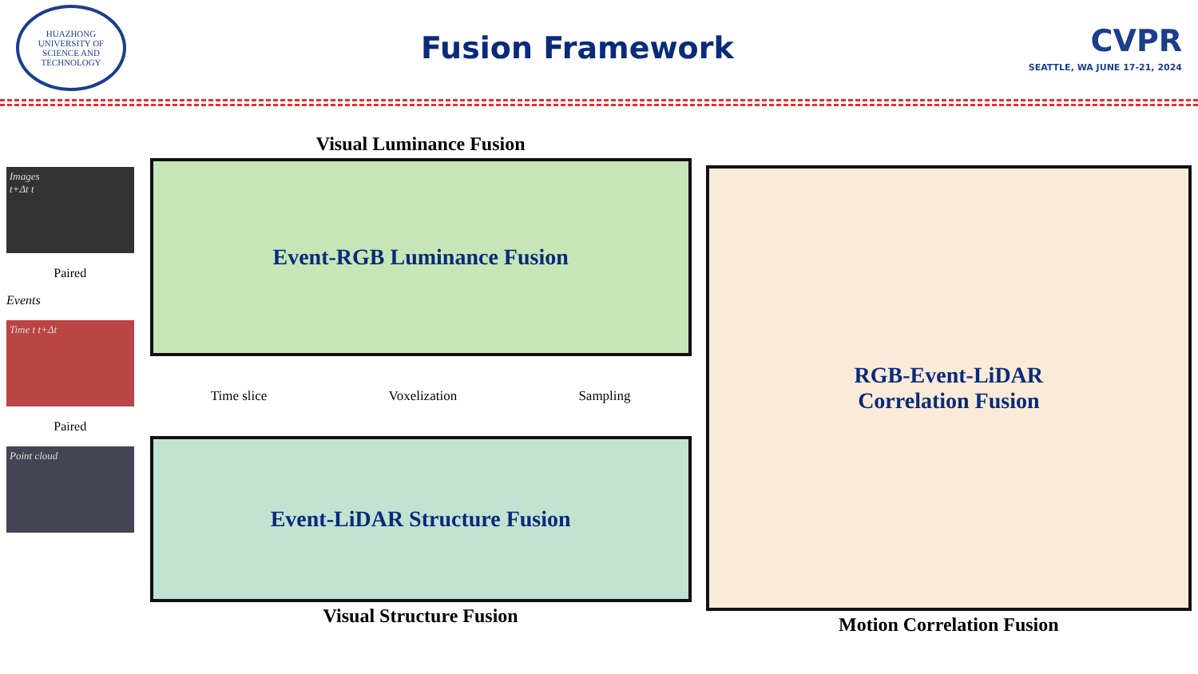HUAZHONG UNIVERSITY OF SCIENCE AND TECHNOLOGY
Fusion Framework
CVPR
SEATTLE, WA JUNE 17-21, 2024
Images
t+Δt t
Paired
Events
Time t t+Δt
Paired
Point cloud
Visual Luminance Fusion
Event-RGB Luminance Fusion
Time slice Voxelization Sampling
Event-LiDAR Structure Fusion
Visual Structure Fusion
RGB-Event-LiDAR
Correlation Fusion
Motion Correlation Fusion